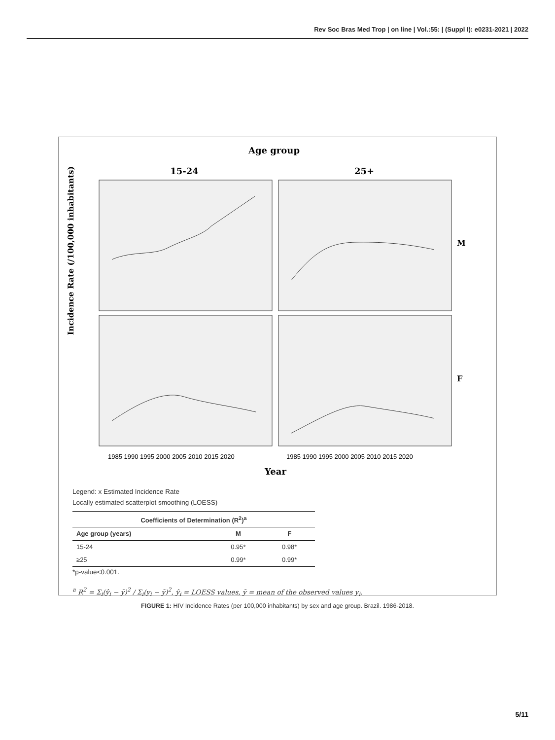Rev Soc Bras Med Trop | on line | Vol.:55: | (Suppl I): e0231-2021 | 2022
Age group
15-24
25+
Incidence Rate (/100,000 inhabitants)
M
F
1985 1990 1995 2000 2005 2010 2015 2020
1985 1990 1995 2000 2005 2010 2015 2020
Year
Legend: x Estimated Incidence Rate
Locally estimated scatterplot smoothing (LOESS)
| Coefficients of Determination (R<sup>2</sup>)<sup>a</sup> | | |
| --- | --- | --- |
| Age group (years) | M | F |
| 15-24 | 0.95* | 0.98* |
| ≥25 | 0.99* | 0.99* |
*p-value<0.001.
<sup>a</sup> R<sup>2</sup> = Σ<sub>i</sub>(ŷ<sub>i</sub> − ȳ)<sup>2</sup> / Σ<sub>i</sub>(y<sub>i</sub> − ȳ)<sup>2</sup>, ŷ<sub>i</sub> = LOESS values, ȳ = mean of the observed values y<sub>i</sub>.
FIGURE 1: HIV Incidence Rates (per 100,000 inhabitants) by sex and age group. Brazil. 1986-2018.
5/11